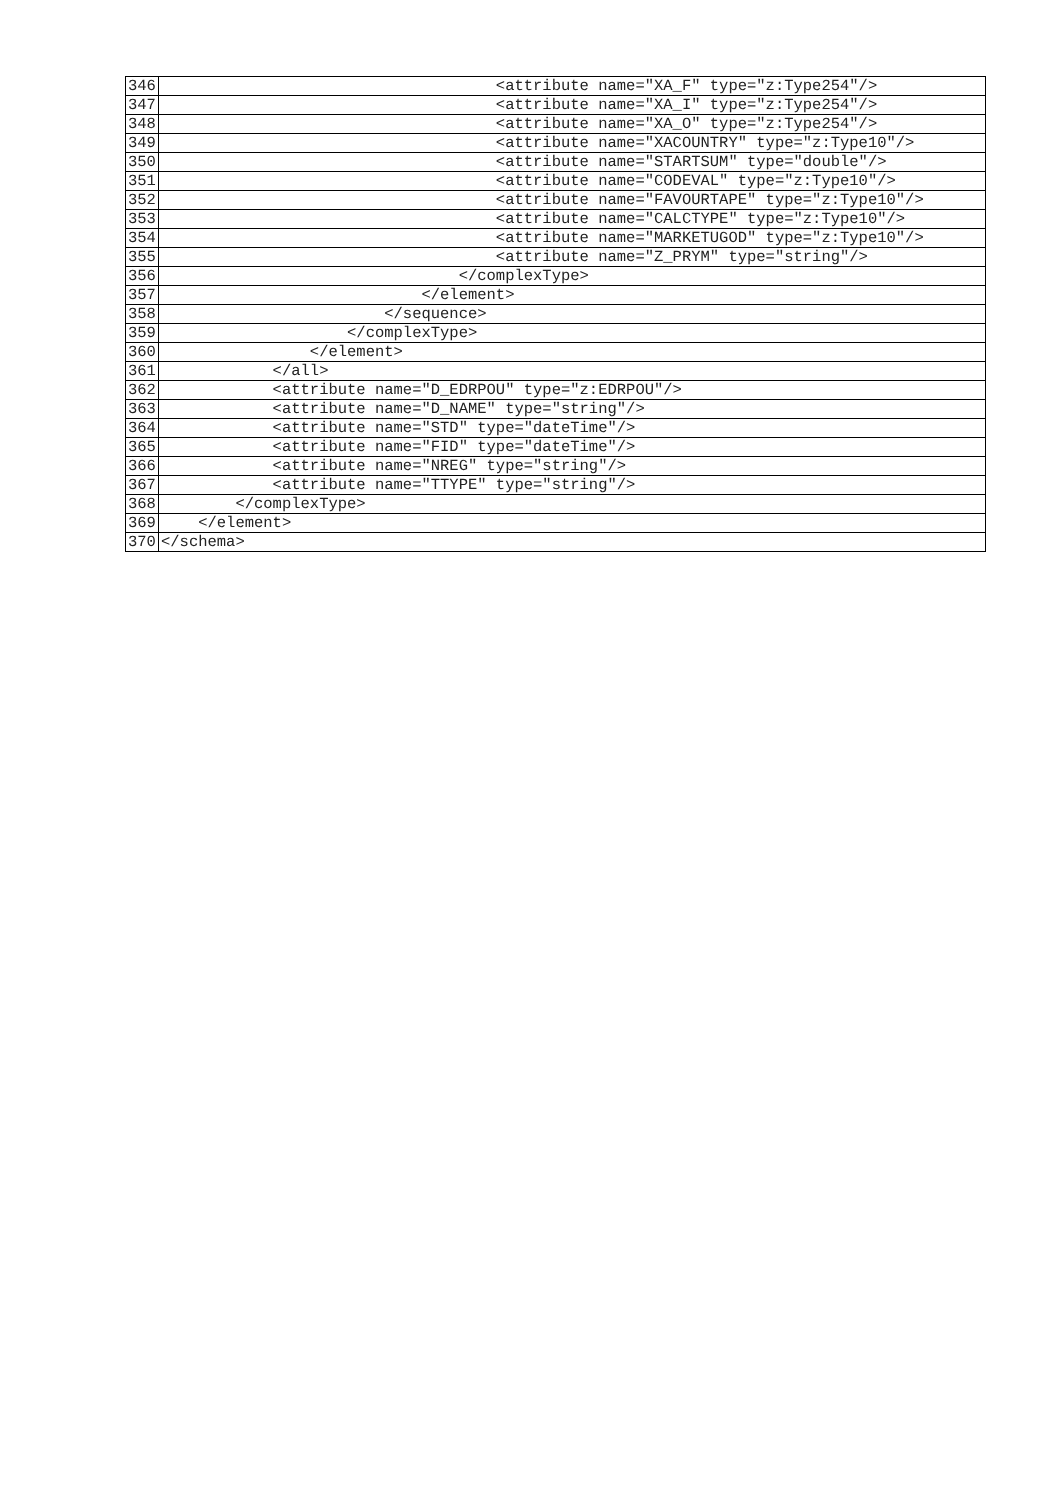| 346 | <attribute name="XA_F" type="z:Type254"/> |
| 347 | <attribute name="XA_I" type="z:Type254"/> |
| 348 | <attribute name="XA_O" type="z:Type254"/> |
| 349 | <attribute name="XACOUNTRY" type="z:Type10"/> |
| 350 | <attribute name="STARTSUM" type="double"/> |
| 351 | <attribute name="CODEVAL" type="z:Type10"/> |
| 352 | <attribute name="FAVOURTAPE" type="z:Type10"/> |
| 353 | <attribute name="CALCTYPE" type="z:Type10"/> |
| 354 | <attribute name="MARKETUGOD" type="z:Type10"/> |
| 355 | <attribute name="Z_PRYM" type="string"/> |
| 356 | </complexType> |
| 357 | </element> |
| 358 | </sequence> |
| 359 | </complexType> |
| 360 | </element> |
| 361 | </all> |
| 362 | <attribute name="D_EDRPOU" type="z:EDRPOU"/> |
| 363 | <attribute name="D_NAME" type="string"/> |
| 364 | <attribute name="STD" type="dateTime"/> |
| 365 | <attribute name="FID" type="dateTime"/> |
| 366 | <attribute name="NREG" type="string"/> |
| 367 | <attribute name="TTYPE" type="string"/> |
| 368 | </complexType> |
| 369 | </element> |
| 370 | </schema> |